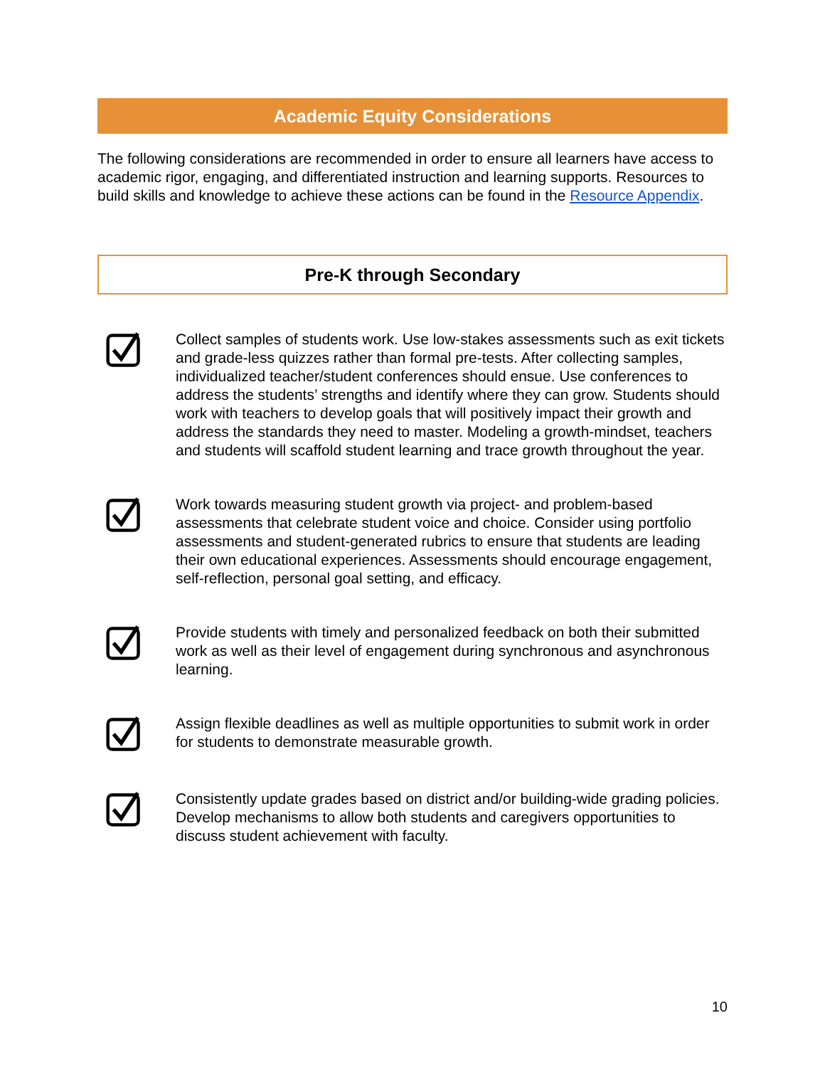Academic Equity Considerations
The following considerations are recommended in order to ensure all learners have access to academic rigor, engaging, and differentiated instruction and learning supports. Resources to build skills and knowledge to achieve these actions can be found in the Resource Appendix.
Pre-K through Secondary
Collect samples of students work. Use low-stakes assessments such as exit tickets and grade-less quizzes rather than formal pre-tests. After collecting samples, individualized teacher/student conferences should ensue. Use conferences to address the students’ strengths and identify where they can grow. Students should work with teachers to develop goals that will positively impact their growth and address the standards they need to master. Modeling a growth-mindset, teachers and students will scaffold student learning and trace growth throughout the year.
Work towards measuring student growth via project- and problem-based assessments that celebrate student voice and choice. Consider using portfolio assessments and student-generated rubrics to ensure that students are leading their own educational experiences. Assessments should encourage engagement, self-reflection, personal goal setting, and efficacy.
Provide students with timely and personalized feedback on both their submitted work as well as their level of engagement during synchronous and asynchronous learning.
Assign flexible deadlines as well as multiple opportunities to submit work in order for students to demonstrate measurable growth.
Consistently update grades based on district and/or building-wide grading policies. Develop mechanisms to allow both students and caregivers opportunities to discuss student achievement with faculty.
10